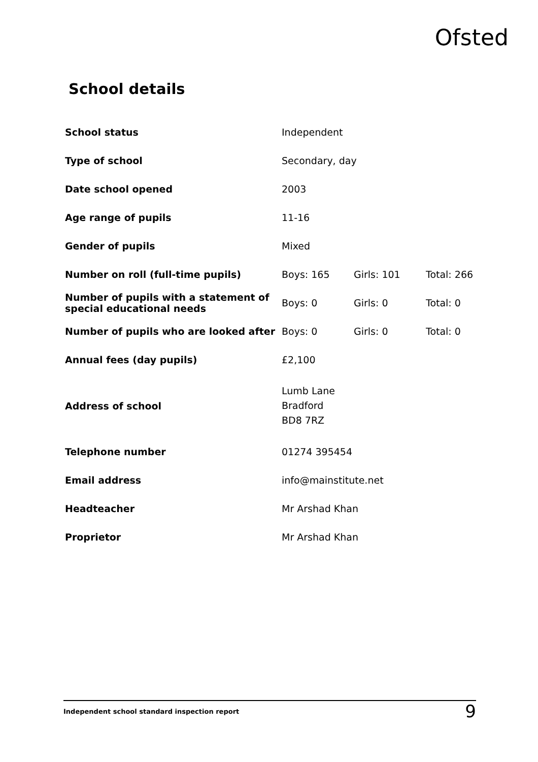Ofsted
School details
| School status | Independent | | |
| Type of school | Secondary, day | | |
| Date school opened | 2003 | | |
| Age range of pupils | 11-16 | | |
| Gender of pupils | Mixed | | |
| Number on roll (full-time pupils) | Boys: 165 | Girls: 101 | Total: 266 |
| Number of pupils with a statement of special educational needs | Boys: 0 | Girls: 0 | Total: 0 |
| Number of pupils who are looked after | Boys: 0 | Girls: 0 | Total: 0 |
| Annual fees (day pupils) | £2,100 | | |
| Address of school | Lumb Lane Bradford BD8 7RZ | | |
| Telephone number | 01274 395454 | | |
| Email address | info@mainstitute.net | | |
| Headteacher | Mr Arshad Khan | | |
| Proprietor | Mr Arshad Khan | | |
Independent school standard inspection report 9